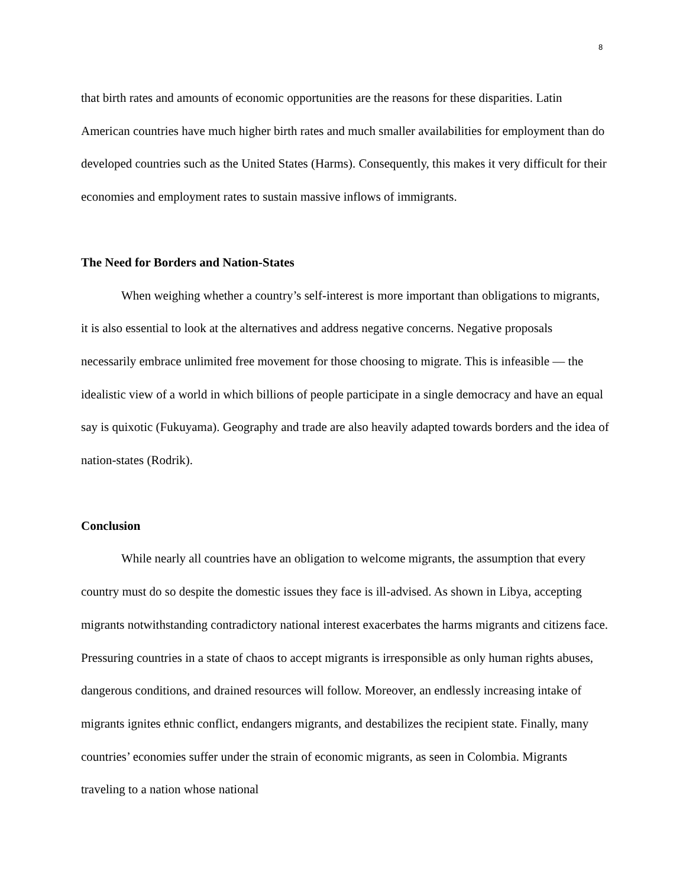8
that birth rates and amounts of economic opportunities are the reasons for these disparities. Latin American countries have much higher birth rates and much smaller availabilities for employment than do developed countries such as the United States (Harms). Consequently, this makes it very difficult for their economies and employment rates to sustain massive inflows of immigrants.
The Need for Borders and Nation-States
When weighing whether a country’s self-interest is more important than obligations to migrants, it is also essential to look at the alternatives and address negative concerns. Negative proposals necessarily embrace unlimited free movement for those choosing to migrate. This is infeasible — the idealistic view of a world in which billions of people participate in a single democracy and have an equal say is quixotic (Fukuyama). Geography and trade are also heavily adapted towards borders and the idea of nation-states (Rodrik).
Conclusion
While nearly all countries have an obligation to welcome migrants, the assumption that every country must do so despite the domestic issues they face is ill-advised. As shown in Libya, accepting migrants notwithstanding contradictory national interest exacerbates the harms migrants and citizens face. Pressuring countries in a state of chaos to accept migrants is irresponsible as only human rights abuses, dangerous conditions, and drained resources will follow. Moreover, an endlessly increasing intake of migrants ignites ethnic conflict, endangers migrants, and destabilizes the recipient state. Finally, many countries’ economies suffer under the strain of economic migrants, as seen in Colombia. Migrants traveling to a nation whose national